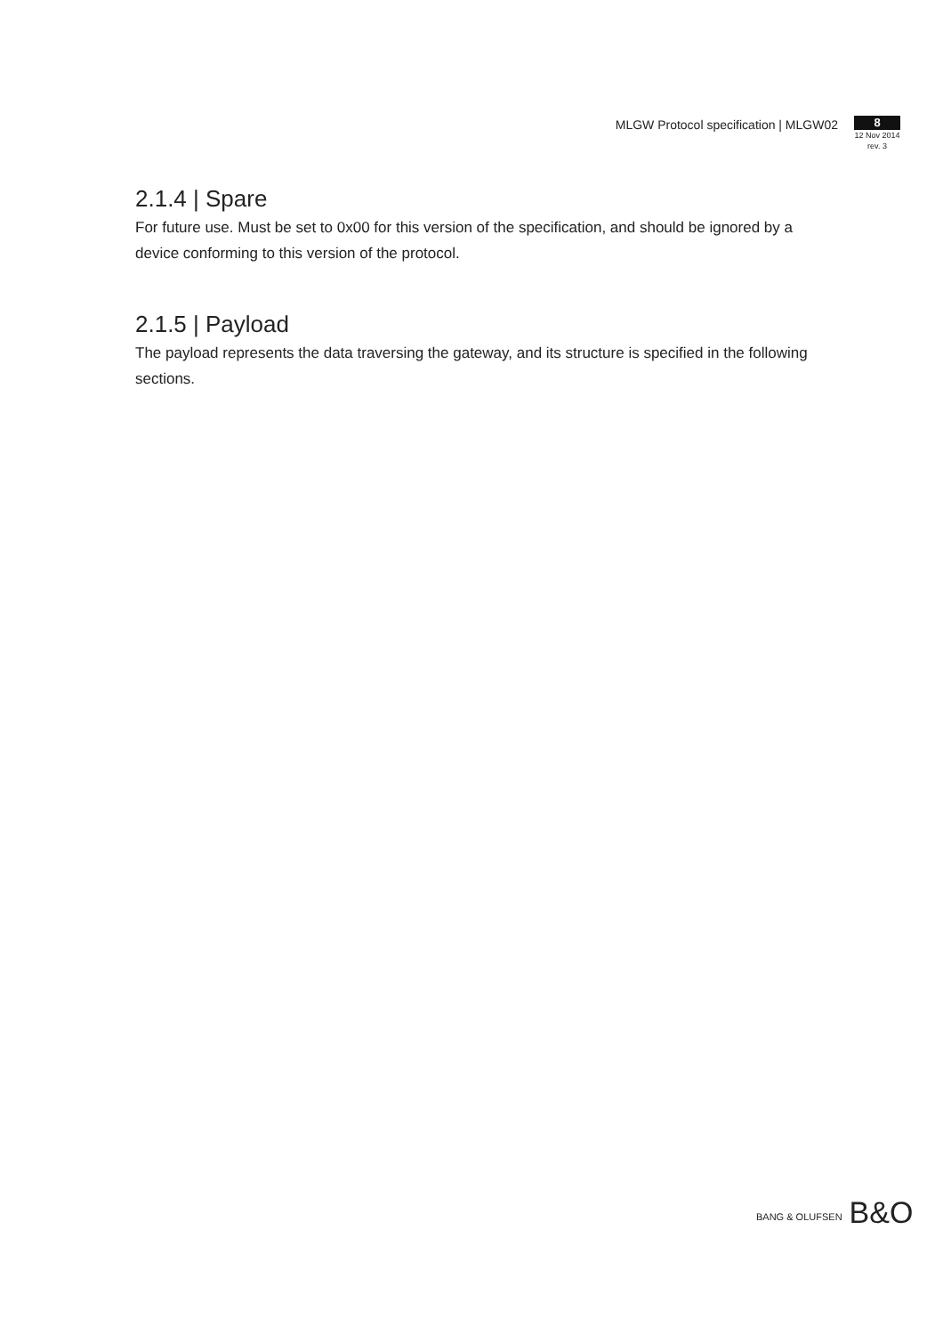MLGW Protocol specification | MLGW02
8
12 Nov 2014
rev. 3
2.1.4 | Spare
For future use. Must be set to 0x00 for this version of the specification, and should be ignored by a device conforming to this version of the protocol.
2.1.5 | Payload
The payload represents the data traversing the gateway, and its structure is specified in the following sections.
BANG & OLUFSEN B&O